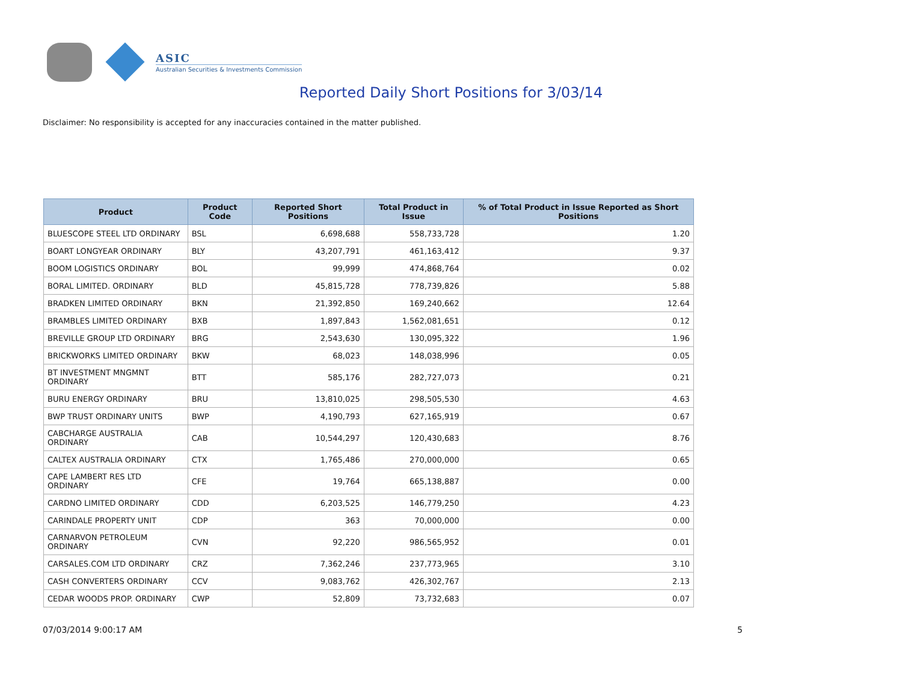ASIC
Australian Securities & Investments Commission
Reported Daily Short Positions for 3/03/14
Disclaimer: No responsibility is accepted for any inaccuracies contained in the matter published.
| Product | Product Code | Reported Short Positions | Total Product in Issue | % of Total Product in Issue Reported as Short Positions |
| --- | --- | --- | --- | --- |
| BLUESCOPE STEEL LTD ORDINARY | BSL | 6,698,688 | 558,733,728 | 1.20 |
| BOART LONGYEAR ORDINARY | BLY | 43,207,791 | 461,163,412 | 9.37 |
| BOOM LOGISTICS ORDINARY | BOL | 99,999 | 474,868,764 | 0.02 |
| BORAL LIMITED. ORDINARY | BLD | 45,815,728 | 778,739,826 | 5.88 |
| BRADKEN LIMITED ORDINARY | BKN | 21,392,850 | 169,240,662 | 12.64 |
| BRAMBLES LIMITED ORDINARY | BXB | 1,897,843 | 1,562,081,651 | 0.12 |
| BREVILLE GROUP LTD ORDINARY | BRG | 2,543,630 | 130,095,322 | 1.96 |
| BRICKWORKS LIMITED ORDINARY | BKW | 68,023 | 148,038,996 | 0.05 |
| BT INVESTMENT MNGMNT ORDINARY | BTT | 585,176 | 282,727,073 | 0.21 |
| BURU ENERGY ORDINARY | BRU | 13,810,025 | 298,505,530 | 4.63 |
| BWP TRUST ORDINARY UNITS | BWP | 4,190,793 | 627,165,919 | 0.67 |
| CABCHARGE AUSTRALIA ORDINARY | CAB | 10,544,297 | 120,430,683 | 8.76 |
| CALTEX AUSTRALIA ORDINARY | CTX | 1,765,486 | 270,000,000 | 0.65 |
| CAPE LAMBERT RES LTD ORDINARY | CFE | 19,764 | 665,138,887 | 0.00 |
| CARDNO LIMITED ORDINARY | CDD | 6,203,525 | 146,779,250 | 4.23 |
| CARINDALE PROPERTY UNIT | CDP | 363 | 70,000,000 | 0.00 |
| CARNARVON PETROLEUM ORDINARY | CVN | 92,220 | 986,565,952 | 0.01 |
| CARSALES.COM LTD ORDINARY | CRZ | 7,362,246 | 237,773,965 | 3.10 |
| CASH CONVERTERS ORDINARY | CCV | 9,083,762 | 426,302,767 | 2.13 |
| CEDAR WOODS PROP. ORDINARY | CWP | 52,809 | 73,732,683 | 0.07 |
07/03/2014 9:00:17 AM 5